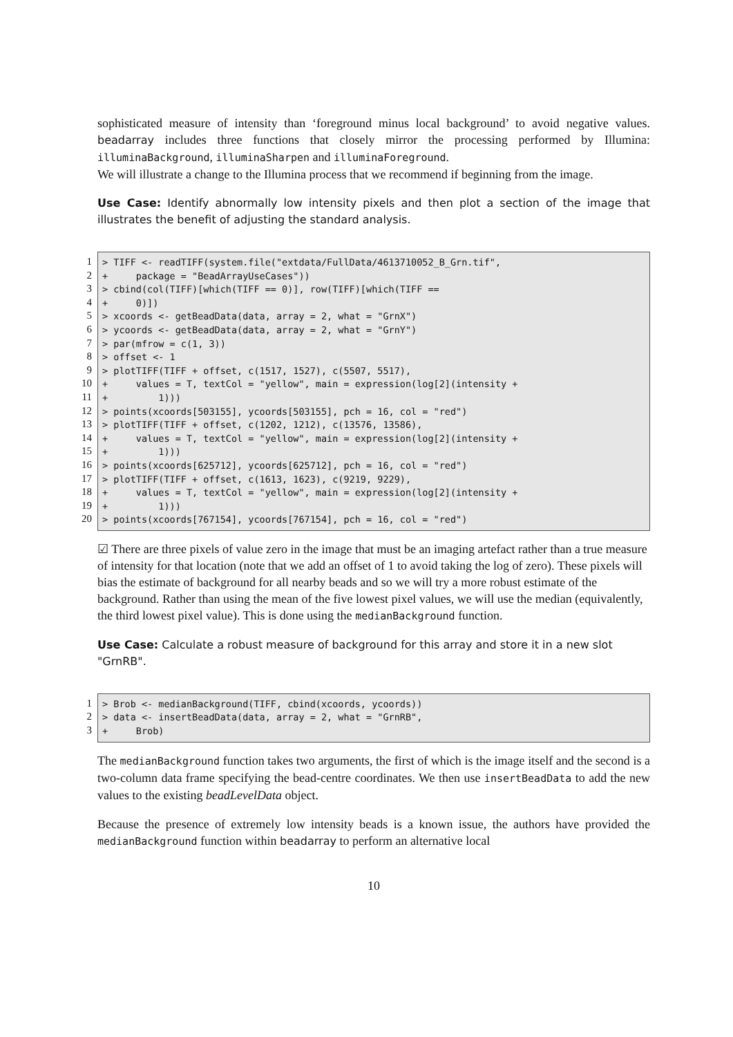sophisticated measure of intensity than ‘foreground minus local background’ to avoid negative values. beadarray includes three functions that closely mirror the processing performed by Illumina: illuminaBackground, illuminaSharpen and illuminaForeground.
We will illustrate a change to the Illumina process that we recommend if beginning from the image.
Use Case: Identify abnormally low intensity pixels and then plot a section of the image that illustrates the benefit of adjusting the standard analysis.
1
2
3
4
5
6
7
8
9
10
11
12
13
14
15
16
17
18
19
20
> TIFF <- readTIFF(system.file("extdata/FullData/4613710052_B_Grn.tif", + package = "BeadArrayUseCases")) > cbind(col(TIFF)[which(TIFF == 0)], row(TIFF)[which(TIFF == + 0)]) > xcoords <- getBeadData(data, array = 2, what = "GrnX") > ycoords <- getBeadData(data, array = 2, what = "GrnY") > par(mfrow = c(1, 3)) > offset <- 1 > plotTIFF(TIFF + offset, c(1517, 1527), c(5507, 5517), + values = T, textCol = "yellow", main = expression(log[2](intensity + + 1))) > points(xcoords[503155], ycoords[503155], pch = 16, col = "red") > plotTIFF(TIFF + offset, c(1202, 1212), c(13576, 13586), + values = T, textCol = "yellow", main = expression(log[2](intensity + + 1))) > points(xcoords[625712], ycoords[625712], pch = 16, col = "red") > plotTIFF(TIFF + offset, c(1613, 1623), c(9219, 9229), + values = T, textCol = "yellow", main = expression(log[2](intensity + + 1))) > points(xcoords[767154], ycoords[767154], pch = 16, col = "red")
☑ There are three pixels of value zero in the image that must be an imaging artefact rather than a true measure of intensity for that location (note that we add an offset of 1 to avoid taking the log of zero). These pixels will bias the estimate of background for all nearby beads and so we will try a more robust estimate of the background. Rather than using the mean of the five lowest pixel values, we will use the median (equivalently, the third lowest pixel value). This is done using the medianBackground function.
Use Case: Calculate a robust measure of background for this array and store it in a new slot "GrnRB".
1
2
3
> Brob <- medianBackground(TIFF, cbind(xcoords, ycoords)) > data <- insertBeadData(data, array = 2, what = "GrnRB", + Brob)
The medianBackground function takes two arguments, the first of which is the image itself and the second is a two-column data frame specifying the bead-centre coordinates. We then use insertBeadData to add the new values to the existing beadLevelData object.
Because the presence of extremely low intensity beads is a known issue, the authors have provided the medianBackground function within beadarray to perform an alternative local
10